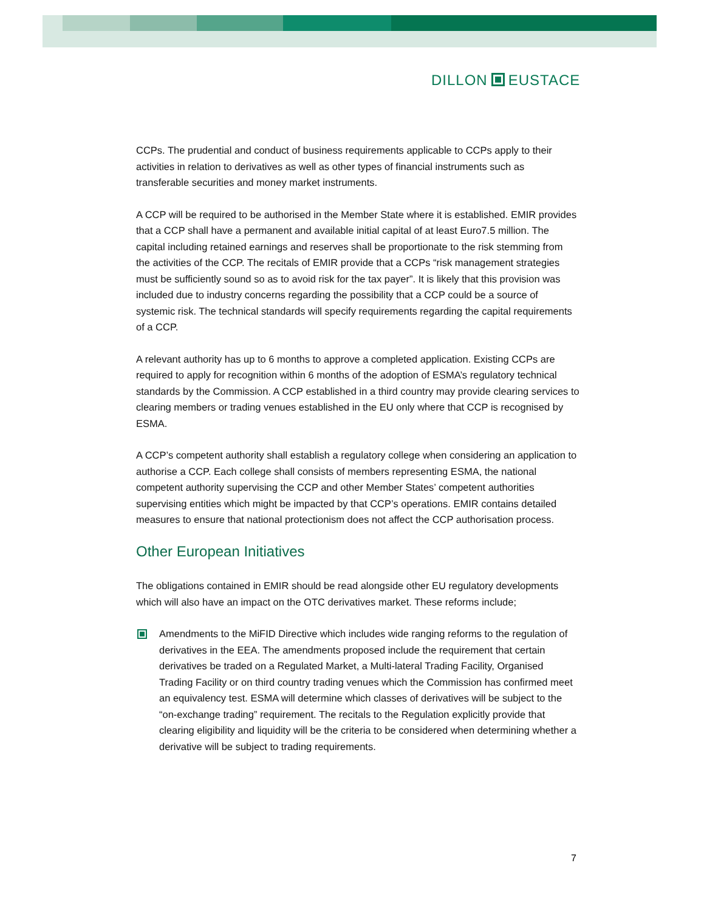DILLON EUSTACE
CCPs. The prudential and conduct of business requirements applicable to CCPs apply to their activities in relation to derivatives as well as other types of financial instruments such as transferable securities and money market instruments.
A CCP will be required to be authorised in the Member State where it is established. EMIR provides that a CCP shall have a permanent and available initial capital of at least Euro7.5 million. The capital including retained earnings and reserves shall be proportionate to the risk stemming from the activities of the CCP. The recitals of EMIR provide that a CCPs “risk management strategies must be sufficiently sound so as to avoid risk for the tax payer”. It is likely that this provision was included due to industry concerns regarding the possibility that a CCP could be a source of systemic risk. The technical standards will specify requirements regarding the capital requirements of a CCP.
A relevant authority has up to 6 months to approve a completed application. Existing CCPs are required to apply for recognition within 6 months of the adoption of ESMA’s regulatory technical standards by the Commission. A CCP established in a third country may provide clearing services to clearing members or trading venues established in the EU only where that CCP is recognised by ESMA.
A CCP’s competent authority shall establish a regulatory college when considering an application to authorise a CCP. Each college shall consists of members representing ESMA, the national competent authority supervising the CCP and other Member States’ competent authorities supervising entities which might be impacted by that CCP’s operations. EMIR contains detailed measures to ensure that national protectionism does not affect the CCP authorisation process.
Other European Initiatives
The obligations contained in EMIR should be read alongside other EU regulatory developments which will also have an impact on the OTC derivatives market. These reforms include;
Amendments to the MiFID Directive which includes wide ranging reforms to the regulation of derivatives in the EEA. The amendments proposed include the requirement that certain derivatives be traded on a Regulated Market, a Multi-lateral Trading Facility, Organised Trading Facility or on third country trading venues which the Commission has confirmed meet an equivalency test. ESMA will determine which classes of derivatives will be subject to the “on-exchange trading” requirement. The recitals to the Regulation explicitly provide that clearing eligibility and liquidity will be the criteria to be considered when determining whether a derivative will be subject to trading requirements.
7